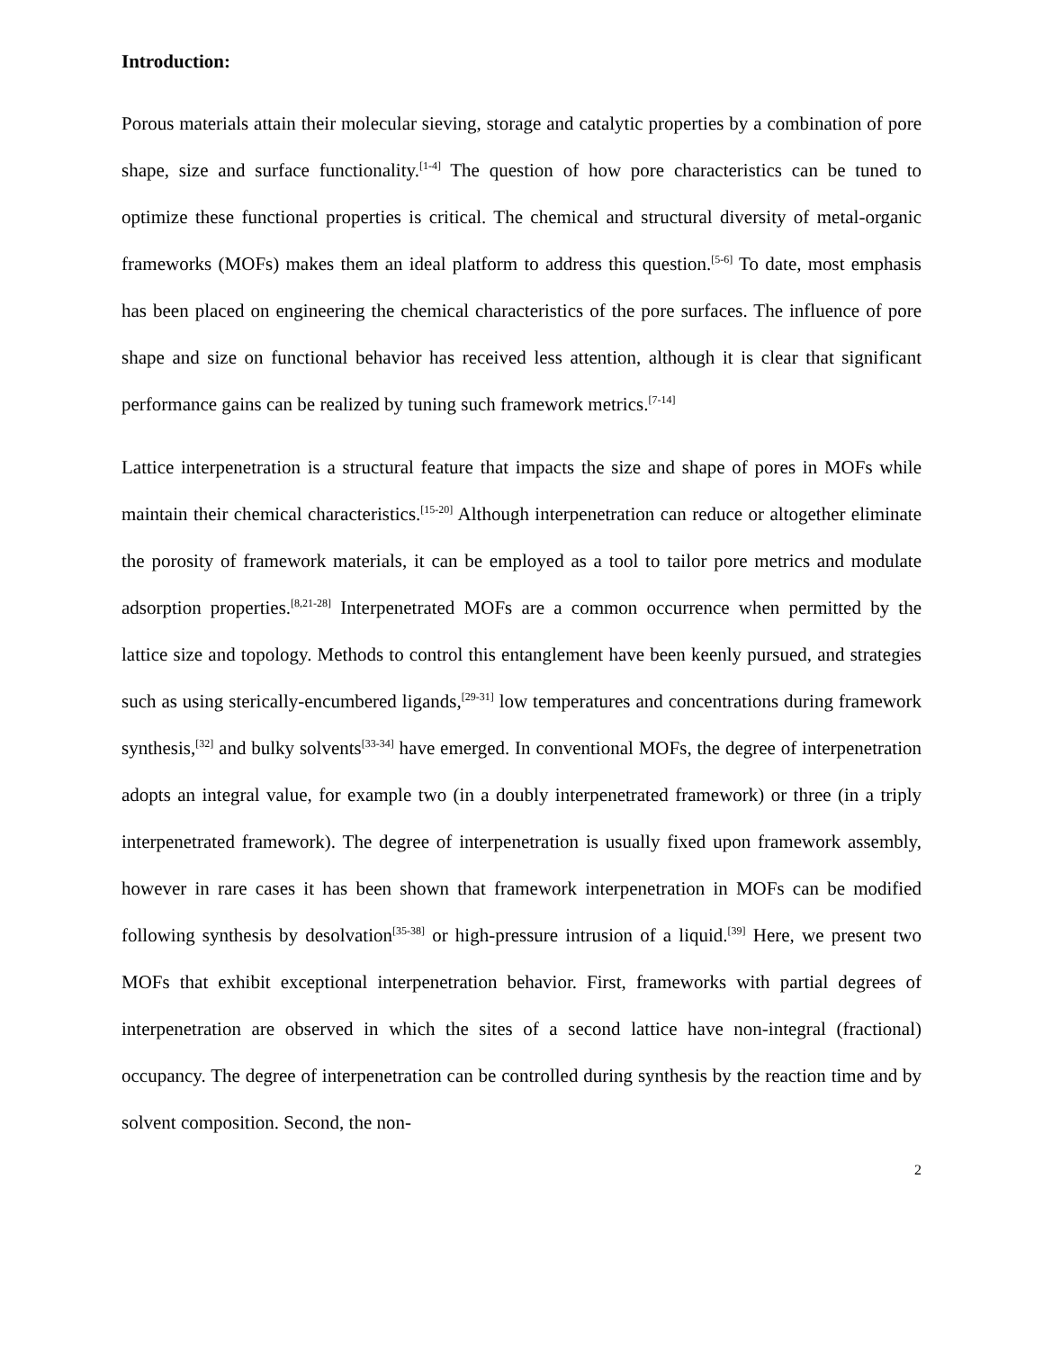Introduction:
Porous materials attain their molecular sieving, storage and catalytic properties by a combination of pore shape, size and surface functionality.<sup>[1-4]</sup> The question of how pore characteristics can be tuned to optimize these functional properties is critical. The chemical and structural diversity of metal-organic frameworks (MOFs) makes them an ideal platform to address this question.<sup>[5-6]</sup> To date, most emphasis has been placed on engineering the chemical characteristics of the pore surfaces. The influence of pore shape and size on functional behavior has received less attention, although it is clear that significant performance gains can be realized by tuning such framework metrics.<sup>[7-14]</sup>
Lattice interpenetration is a structural feature that impacts the size and shape of pores in MOFs while maintain their chemical characteristics.<sup>[15-20]</sup> Although interpenetration can reduce or altogether eliminate the porosity of framework materials, it can be employed as a tool to tailor pore metrics and modulate adsorption properties.<sup>[8,21-28]</sup> Interpenetrated MOFs are a common occurrence when permitted by the lattice size and topology. Methods to control this entanglement have been keenly pursued, and strategies such as using sterically-encumbered ligands,<sup>[29-31]</sup> low temperatures and concentrations during framework synthesis,<sup>[32]</sup> and bulky solvents<sup>[33-34]</sup> have emerged. In conventional MOFs, the degree of interpenetration adopts an integral value, for example two (in a doubly interpenetrated framework) or three (in a triply interpenetrated framework). The degree of interpenetration is usually fixed upon framework assembly, however in rare cases it has been shown that framework interpenetration in MOFs can be modified following synthesis by desolvation<sup>[35-38]</sup> or high-pressure intrusion of a liquid.<sup>[39]</sup> Here, we present two MOFs that exhibit exceptional interpenetration behavior. First, frameworks with partial degrees of interpenetration are observed in which the sites of a second lattice have non-integral (fractional) occupancy. The degree of interpenetration can be controlled during synthesis by the reaction time and by solvent composition. Second, the non-
2